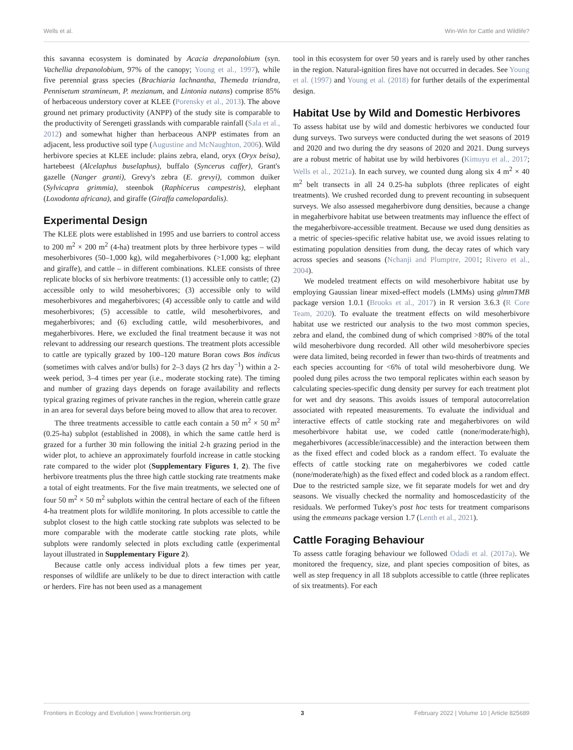Wells et al. Win-Win for Cattle and Wildlife?
this savanna ecosystem is dominated by Acacia drepanolobium (syn. Vachellia drepanolobium, 97% of the canopy; Young et al., 1997), while five perennial grass species (Brachiaria lachnantha, Themeda triandra, Pennisetum stramineum, P. mezianum, and Lintonia nutans) comprise 85% of herbaceous understory cover at KLEE (Porensky et al., 2013). The above ground net primary productivity (ANPP) of the study site is comparable to the productivity of Serengeti grasslands with comparable rainfall (Sala et al., 2012) and somewhat higher than herbaceous ANPP estimates from an adjacent, less productive soil type (Augustine and McNaughton, 2006). Wild herbivore species at KLEE include: plains zebra, eland, oryx (Oryx beisa), hartebeest (Alcelaphus buselaphus), buffalo (Syncerus caffer), Grant's gazelle (Nanger granti), Grevy's zebra (E. grevyi), common duiker (Sylvicapra grimmia), steenbok (Raphicerus campestris), elephant (Loxodonta africana), and giraffe (Giraffa camelopardalis).
Experimental Design
The KLEE plots were established in 1995 and use barriers to control access to 200 m<sup>2</sup> × 200 m<sup>2</sup> (4-ha) treatment plots by three herbivore types – wild mesoherbivores (50–1,000 kg), wild megaherbivores (>1,000 kg; elephant and giraffe), and cattle – in different combinations. KLEE consists of three replicate blocks of six herbivore treatments: (1) accessible only to cattle; (2) accessible only to wild mesoherbivores; (3) accessible only to wild mesoherbivores and megaherbivores; (4) accessible only to cattle and wild mesoherbivores; (5) accessible to cattle, wild mesoherbivores, and megaherbivores; and (6) excluding cattle, wild mesoherbivores, and megaherbivores. Here, we excluded the final treatment because it was not relevant to addressing our research questions. The treatment plots accessible to cattle are typically grazed by 100–120 mature Boran cows Bos indicus (sometimes with calves and/or bulls) for 2–3 days (2 hrs day<sup>−1</sup>) within a 2-week period, 3–4 times per year (i.e., moderate stocking rate). The timing and number of grazing days depends on forage availability and reflects typical grazing regimes of private ranches in the region, wherein cattle graze in an area for several days before being moved to allow that area to recover.
The three treatments accessible to cattle each contain a 50 m<sup>2</sup> × 50 m<sup>2</sup> (0.25-ha) subplot (established in 2008), in which the same cattle herd is grazed for a further 30 min following the initial 2-h grazing period in the wider plot, to achieve an approximately fourfold increase in cattle stocking rate compared to the wider plot (Supplementary Figures 1, 2). The five herbivore treatments plus the three high cattle stocking rate treatments make a total of eight treatments. For the five main treatments, we selected one of four 50 m<sup>2</sup> × 50 m<sup>2</sup> subplots within the central hectare of each of the fifteen 4-ha treatment plots for wildlife monitoring. In plots accessible to cattle the subplot closest to the high cattle stocking rate subplots was selected to be more comparable with the moderate cattle stocking rate plots, while subplots were randomly selected in plots excluding cattle (experimental layout illustrated in Supplementary Figure 2).
Because cattle only access individual plots a few times per year, responses of wildlife are unlikely to be due to direct interaction with cattle or herders. Fire has not been used as a management
tool in this ecosystem for over 50 years and is rarely used by other ranches in the region. Natural-ignition fires have not occurred in decades. See Young et al. (1997) and Young et al. (2018) for further details of the experimental design.
Habitat Use by Wild and Domestic Herbivores
To assess habitat use by wild and domestic herbivores we conducted four dung surveys. Two surveys were conducted during the wet seasons of 2019 and 2020 and two during the dry seasons of 2020 and 2021. Dung surveys are a robust metric of habitat use by wild herbivores (Kimuyu et al., 2017; Wells et al., 2021a). In each survey, we counted dung along six 4 m<sup>2</sup> × 40 m<sup>2</sup> belt transects in all 24 0.25-ha subplots (three replicates of eight treatments). We crushed recorded dung to prevent recounting in subsequent surveys. We also assessed megaherbivore dung densities, because a change in megaherbivore habitat use between treatments may influence the effect of the megaherbivore-accessible treatment. Because we used dung densities as a metric of species-specific relative habitat use, we avoid issues relating to estimating population densities from dung, the decay rates of which vary across species and seasons (Nchanji and Plumptre, 2001; Rivero et al., 2004).
We modeled treatment effects on wild mesoherbivore habitat use by employing Gaussian linear mixed-effect models (LMMs) using glmmTMB package version 1.0.1 (Brooks et al., 2017) in R version 3.6.3 (R Core Team, 2020). To evaluate the treatment effects on wild mesoherbivore habitat use we restricted our analysis to the two most common species, zebra and eland, the combined dung of which comprised >80% of the total wild mesoherbivore dung recorded. All other wild mesoherbivore species were data limited, being recorded in fewer than two-thirds of treatments and each species accounting for <6% of total wild mesoherbivore dung. We pooled dung piles across the two temporal replicates within each season by calculating species-specific dung density per survey for each treatment plot for wet and dry seasons. This avoids issues of temporal autocorrelation associated with repeated measurements. To evaluate the individual and interactive effects of cattle stocking rate and megaherbivores on wild mesoherbivore habitat use, we coded cattle (none/moderate/high), megaherbivores (accessible/inaccessible) and the interaction between them as the fixed effect and coded block as a random effect. To evaluate the effects of cattle stocking rate on megaherbivores we coded cattle (none/moderate/high) as the fixed effect and coded block as a random effect. Due to the restricted sample size, we fit separate models for wet and dry seasons. We visually checked the normality and homoscedasticity of the residuals. We performed Tukey's post hoc tests for treatment comparisons using the emmeans package version 1.7 (Lenth et al., 2021).
Cattle Foraging Behaviour
To assess cattle foraging behaviour we followed Odadi et al. (2017a). We monitored the frequency, size, and plant species composition of bites, as well as step frequency in all 18 subplots accessible to cattle (three replicates of six treatments). For each
Frontiers in Ecology and Evolution | www.frontiersin.org 3 February 2022 | Volume 10 | Article 825689